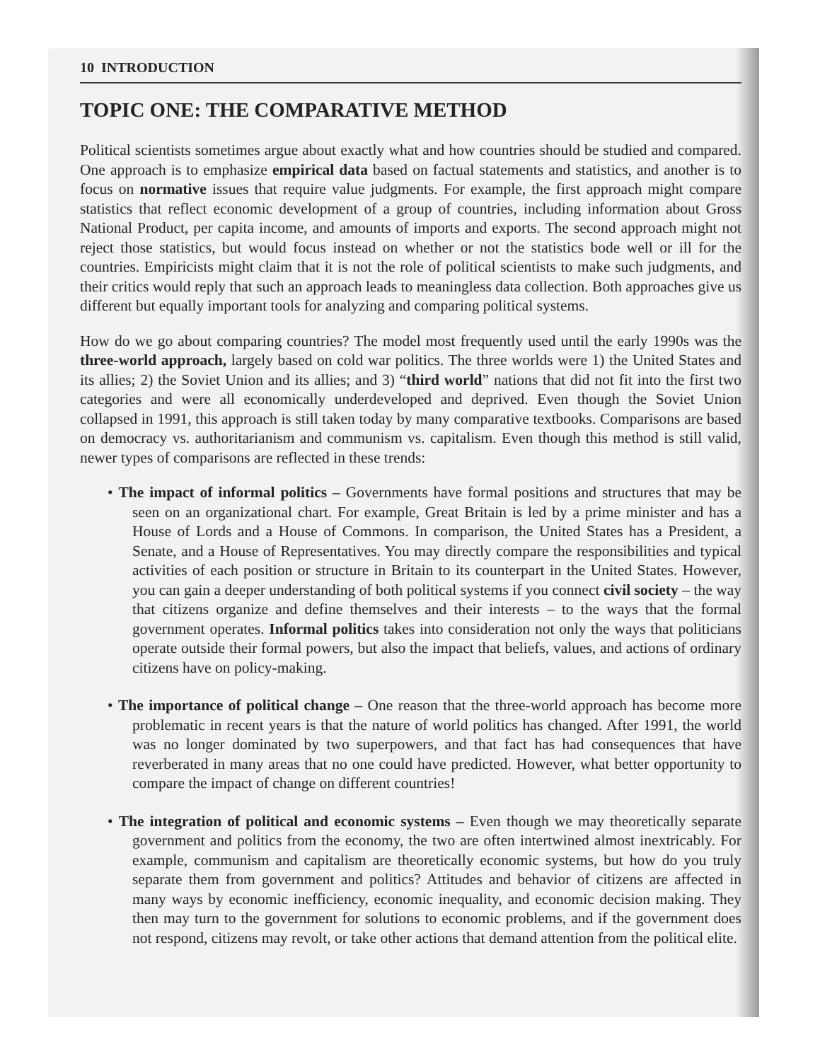10 INTRODUCTION
TOPIC ONE: THE COMPARATIVE METHOD
Political scientists sometimes argue about exactly what and how countries should be studied and compared. One approach is to emphasize empirical data based on factual statements and statistics, and another is to focus on normative issues that require value judgments. For example, the first approach might compare statistics that reflect economic development of a group of countries, including information about Gross National Product, per capita income, and amounts of imports and exports. The second approach might not reject those statistics, but would focus instead on whether or not the statistics bode well or ill for the countries. Empiricists might claim that it is not the role of political scientists to make such judgments, and their critics would reply that such an approach leads to meaningless data collection. Both approaches give us different but equally important tools for analyzing and comparing political systems.
How do we go about comparing countries? The model most frequently used until the early 1990s was the three-world approach, largely based on cold war politics. The three worlds were 1) the United States and its allies; 2) the Soviet Union and its allies; and 3) “third world” nations that did not fit into the first two categories and were all economically underdeveloped and deprived. Even though the Soviet Union collapsed in 1991, this approach is still taken today by many comparative textbooks. Comparisons are based on democracy vs. authoritarianism and communism vs. capitalism. Even though this method is still valid, newer types of comparisons are reflected in these trends:
• The impact of informal politics – Governments have formal positions and structures that may be seen on an organizational chart. For example, Great Britain is led by a prime minister and has a House of Lords and a House of Commons. In comparison, the United States has a President, a Senate, and a House of Representatives. You may directly compare the responsibilities and typical activities of each position or structure in Britain to its counterpart in the United States. However, you can gain a deeper understanding of both political systems if you connect civil society – the way that citizens organize and define themselves and their interests – to the ways that the formal government operates. Informal politics takes into consideration not only the ways that politicians operate outside their formal powers, but also the impact that beliefs, values, and actions of ordinary citizens have on policy-making.
• The importance of political change – One reason that the three-world approach has become more problematic in recent years is that the nature of world politics has changed. After 1991, the world was no longer dominated by two superpowers, and that fact has had consequences that have reverberated in many areas that no one could have predicted. However, what better opportunity to compare the impact of change on different countries!
• The integration of political and economic systems – Even though we may theoretically separate government and politics from the economy, the two are often intertwined almost inextricably. For example, communism and capitalism are theoretically economic systems, but how do you truly separate them from government and politics? Attitudes and behavior of citizens are affected in many ways by economic inefficiency, economic inequality, and economic decision making. They then may turn to the government for solutions to economic problems, and if the government does not respond, citizens may revolt, or take other actions that demand attention from the political elite.